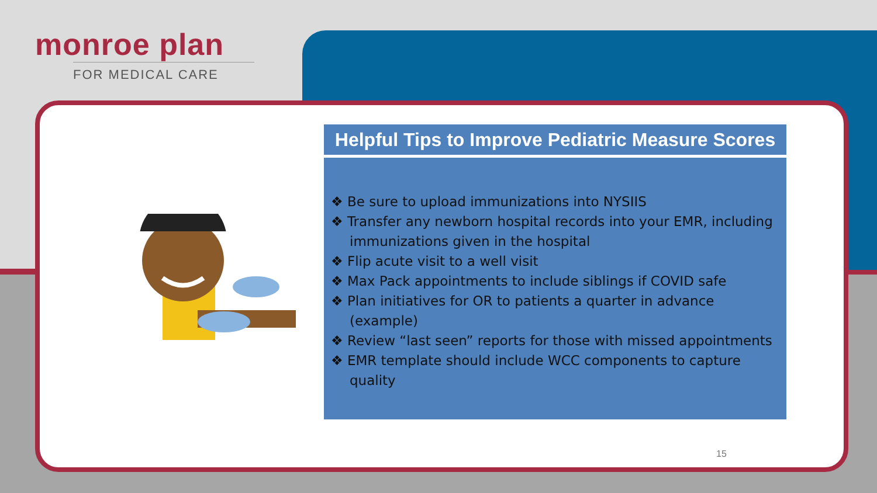monroe plan
FOR MEDICAL CARE
Helpful Tips to Improve Pediatric Measure Scores
❖ Be sure to upload immunizations into NYSIIS
❖ Transfer any newborn hospital records into your EMR, including immunizations given in the hospital
❖ Flip acute visit to a well visit
❖ Max Pack appointments to include siblings if COVID safe
❖ Plan initiatives for OR to patients a quarter in advance (example)
❖ Review “last seen” reports for those with missed appointments
❖ EMR template should include WCC components to capture quality
15